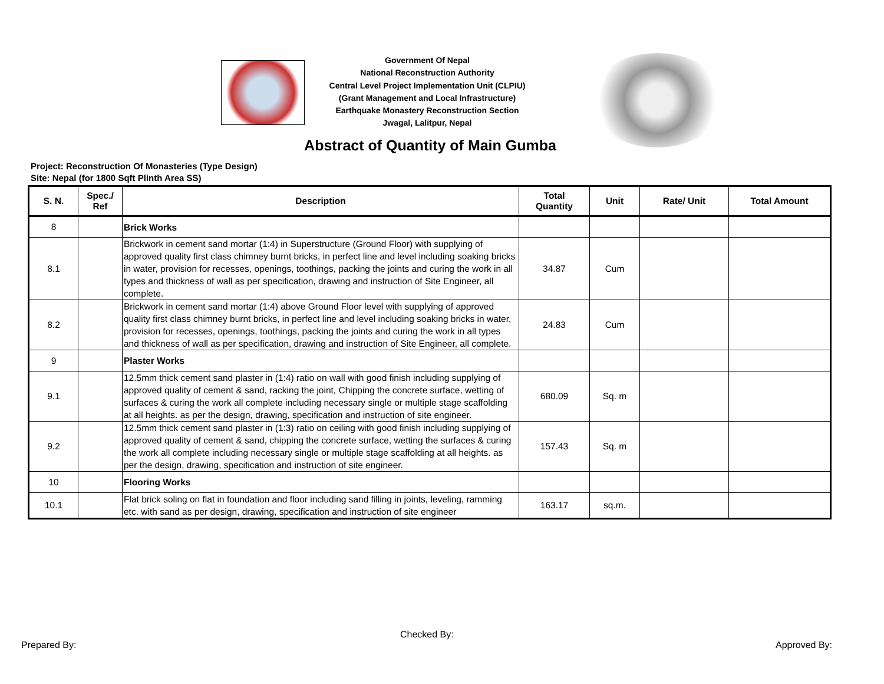Government Of Nepal
National Reconstruction Authority
Central Level Project Implementation Unit (CLPIU)
(Grant Management and Local Infrastructure)
Earthquake Monastery Reconstruction Section
Jwagal, Lalitpur, Nepal
Abstract of Quantity of Main Gumba
Project: Reconstruction Of Monasteries (Type Design)
Site: Nepal (for 1800 Sqft Plinth Area SS)
| S. N. | Spec./ Ref | Description | Total Quantity | Unit | Rate/ Unit | Total Amount |
| --- | --- | --- | --- | --- | --- | --- |
| 8 | | Brick Works | | | | |
| 8.1 | | Brickwork in cement sand mortar (1:4) in Superstructure (Ground Floor) with supplying of approved quality first class chimney burnt bricks, in perfect line and level including soaking bricks in water, provision for recesses, openings, toothings, packing the joints and curing the work in all types and thickness of wall as per specification, drawing and instruction of Site Engineer, all complete. | 34.87 | Cum | | |
| 8.2 | | Brickwork in cement sand mortar (1:4) above Ground Floor level with supplying of approved quality first class chimney burnt bricks, in perfect line and level including soaking bricks in water, provision for recesses, openings, toothings, packing the joints and curing the work in all types and thickness of wall as per specification, drawing and instruction of Site Engineer, all complete. | 24.83 | Cum | | |
| 9 | | Plaster Works | | | | |
| 9.1 | | 12.5mm thick cement sand plaster in (1:4) ratio on wall with good finish including supplying of approved quality of cement & sand, racking the joint, Chipping the concrete surface, wetting of surfaces & curing the work all complete including necessary single or multiple stage scaffolding at all heights. as per the design, drawing, specification and instruction of site engineer. | 680.09 | Sq. m | | |
| 9.2 | | 12.5mm thick cement sand plaster in (1:3) ratio on ceiling with good finish including supplying of approved quality of cement & sand, chipping the concrete surface, wetting the surfaces & curing the work all complete including necessary single or multiple stage scaffolding at all heights. as per the design, drawing, specification and instruction of site engineer. | 157.43 | Sq. m | | |
| 10 | | Flooring Works | | | | |
| 10.1 | | Flat brick soling on flat in foundation and floor including sand filling in joints, leveling, ramming etc. with sand as per design, drawing, specification and instruction of site engineer | 163.17 | sq.m. | | |
Checked By:
Prepared By: Approved By: